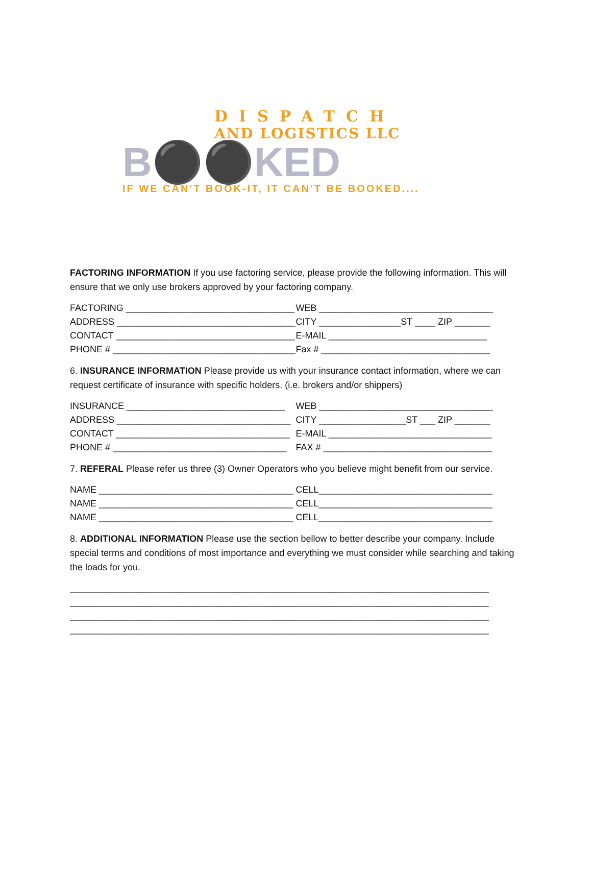DISPATCH
AND LOGISTICS LLC
B⚫⚫KED
IF WE CAN'T BOOK-IT, IT CAN'T BE BOOKED....
FACTORING INFORMATION If you use factoring service, please provide the following information. This will ensure that we only use brokers approved by your factoring company.
FACTORING _________________________________ WEB __________________________________
ADDRESS ___________________________________ CITY ________________ST ____ ZIP _______
CONTACT ___________________________________ E-MAIL _______________________________
PHONE # ____________________________________ Fax # _________________________________
6. INSURANCE INFORMATION Please provide us with your insurance contact information, where we can request certificate of insurance with specific holders. (i.e. brokers and/or shippers)
INSURANCE _______________________________ WEB __________________________________
ADDRESS __________________________________ CITY _________________ST ___ ZIP _______
CONTACT __________________________________ E-MAIL ________________________________
PHONE # __________________________________ FAX # _________________________________
7. REFERAL Please refer us three (3) Owner Operators who you believe might benefit from our service.
NAME ______________________________________ CELL__________________________________
NAME ______________________________________ CELL__________________________________
NAME ______________________________________ CELL__________________________________
8. ADDITIONAL INFORMATION Please use the section bellow to better describe your company. Include special terms and conditions of most importance and everything we must consider while searching and taking the loads for you.
__________________________________________________________________________________
__________________________________________________________________________________
__________________________________________________________________________________
__________________________________________________________________________________